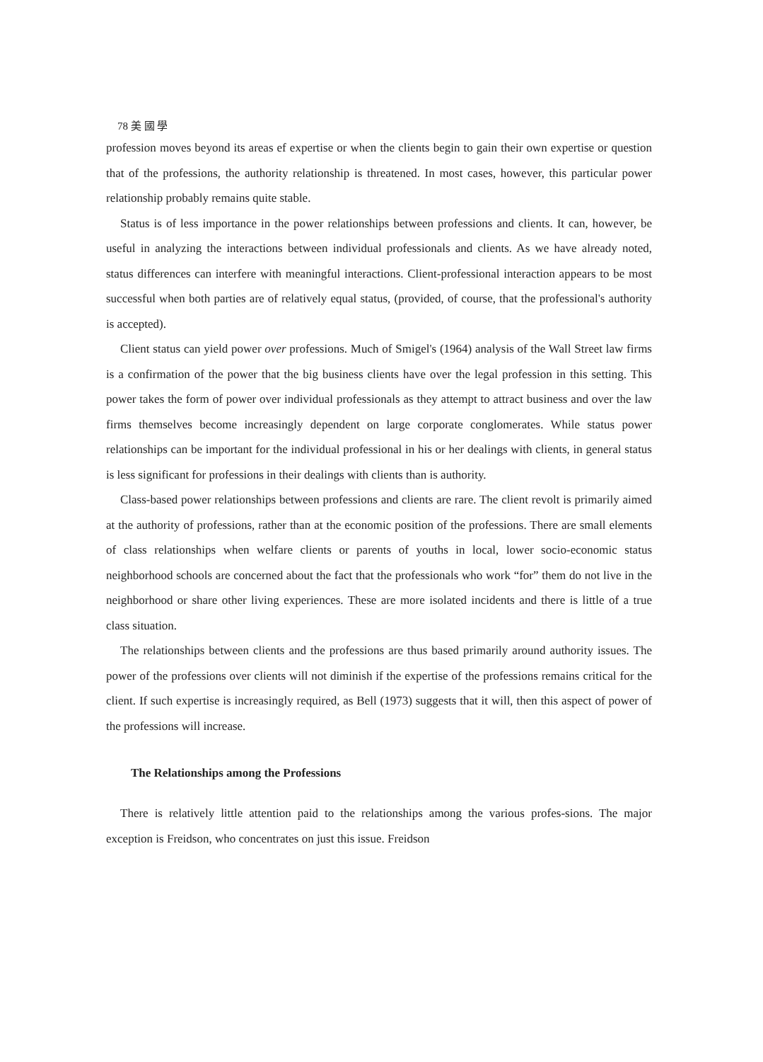78 美 國 學
profession moves beyond its areas ef expertise or when the clients begin to gain their own expertise or question that of the professions, the authority relationship is threatened. In most cases, however, this particular power relationship probably remains quite stable.
Status is of less importance in the power relationships between professions and clients. It can, however, be useful in analyzing the interactions between individual professionals and clients. As we have already noted, status differences can interfere with meaningful interactions. Client-professional interaction appears to be most successful when both parties are of relatively equal status, (provided, of course, that the professional's authority is accepted).
Client status can yield power over professions. Much of Smigel's (1964) analysis of the Wall Street law firms is a confirmation of the power that the big business clients have over the legal profession in this setting. This power takes the form of power over individual professionals as they attempt to attract business and over the law firms themselves become increasingly dependent on large corporate conglomerates. While status power relationships can be important for the individual professional in his or her dealings with clients, in general status is less significant for professions in their dealings with clients than is authority.
Class-based power relationships between professions and clients are rare. The client revolt is primarily aimed at the authority of professions, rather than at the economic position of the professions. There are small elements of class relationships when welfare clients or parents of youths in local, lower socio-economic status neighborhood schools are concerned about the fact that the professionals who work “for” them do not live in the neighborhood or share other living experiences. These are more isolated incidents and there is little of a true class situation.
The relationships between clients and the professions are thus based primarily around authority issues. The power of the professions over clients will not diminish if the expertise of the professions remains critical for the client. If such expertise is increasingly required, as Bell (1973) suggests that it will, then this aspect of power of the professions will increase.
The Relationships among the Professions
There is relatively little attention paid to the relationships among the various profes-sions. The major exception is Freidson, who concentrates on just this issue. Freidson